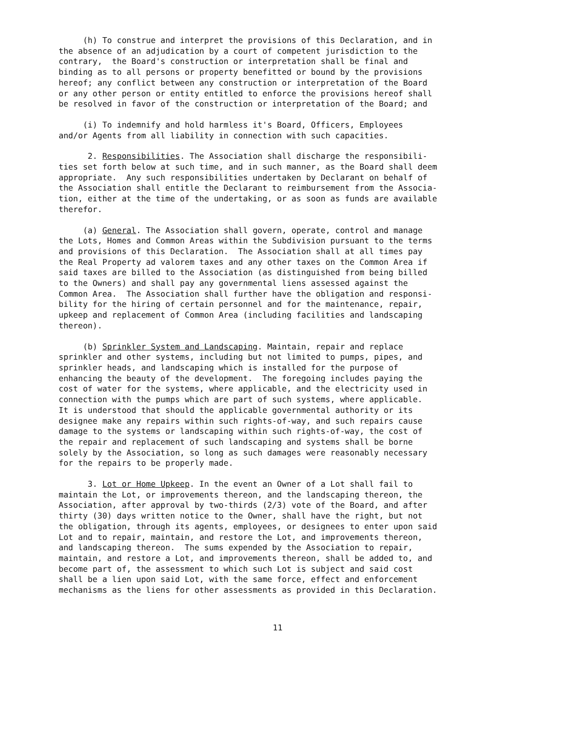(h) To construe and interpret the provisions of this Declaration, and in the absence of an adjudication by a court of competent jurisdiction to the contrary, the Board's construction or interpretation shall be final and binding as to all persons or property benefitted or bound by the provisions hereof; any conflict between any construction or interpretation of the Board or any other person or entity entitled to enforce the provisions hereof shall be resolved in favor of the construction or interpretation of the Board; and
(i) To indemnify and hold harmless it's Board, Officers, Employees and/or Agents from all liability in connection with such capacities.
2. Responsibilities. The Association shall discharge the responsibili- ties set forth below at such time, and in such manner, as the Board shall deem appropriate. Any such responsibilities undertaken by Declarant on behalf of the Association shall entitle the Declarant to reimbursement from the Associa- tion, either at the time of the undertaking, or as soon as funds are available therefor.
(a) General. The Association shall govern, operate, control and manage the Lots, Homes and Common Areas within the Subdivision pursuant to the terms and provisions of this Declaration. The Association shall at all times pay the Real Property ad valorem taxes and any other taxes on the Common Area if said taxes are billed to the Association (as distinguished from being billed to the Owners) and shall pay any governmental liens assessed against the Common Area. The Association shall further have the obligation and responsi- bility for the hiring of certain personnel and for the maintenance, repair, upkeep and replacement of Common Area (including facilities and landscaping thereon).
(b) Sprinkler System and Landscaping. Maintain, repair and replace sprinkler and other systems, including but not limited to pumps, pipes, and sprinkler heads, and landscaping which is installed for the purpose of enhancing the beauty of the development. The foregoing includes paying the cost of water for the systems, where applicable, and the electricity used in connection with the pumps which are part of such systems, where applicable. It is understood that should the applicable governmental authority or its designee make any repairs within such rights-of-way, and such repairs cause damage to the systems or landscaping within such rights-of-way, the cost of the repair and replacement of such landscaping and systems shall be borne solely by the Association, so long as such damages were reasonably necessary for the repairs to be properly made.
3. Lot or Home Upkeep. In the event an Owner of a Lot shall fail to maintain the Lot, or improvements thereon, and the landscaping thereon, the Association, after approval by two-thirds (2/3) vote of the Board, and after thirty (30) days written notice to the Owner, shall have the right, but not the obligation, through its agents, employees, or designees to enter upon said Lot and to repair, maintain, and restore the Lot, and improvements thereon, and landscaping thereon. The sums expended by the Association to repair, maintain, and restore a Lot, and improvements thereon, shall be added to, and become part of, the assessment to which such Lot is subject and said cost shall be a lien upon said Lot, with the same force, effect and enforcement mechanisms as the liens for other assessments as provided in this Declaration.
11